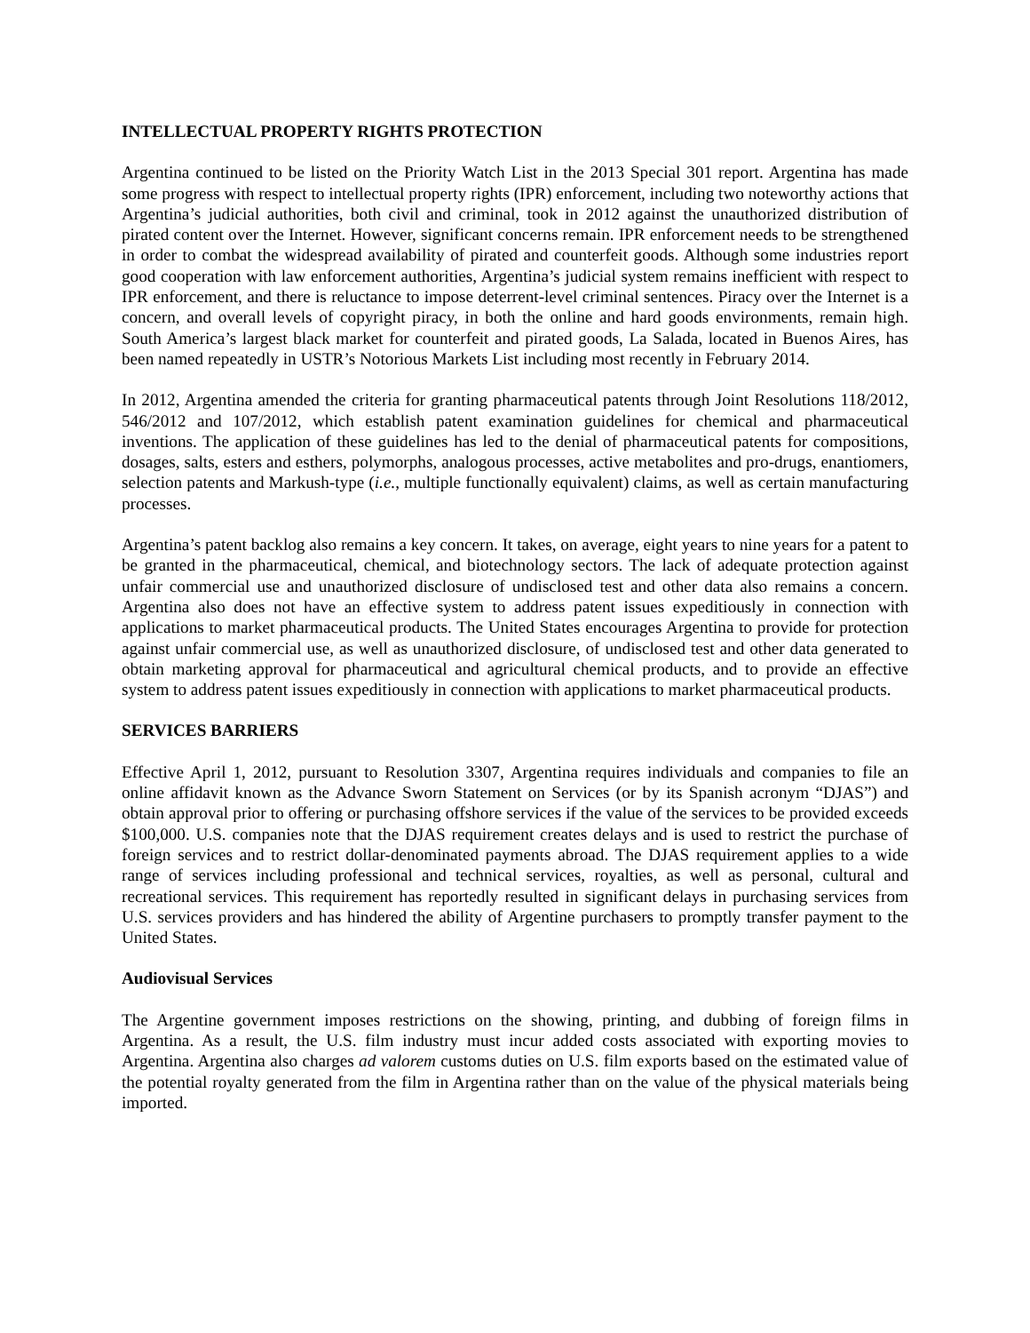INTELLECTUAL PROPERTY RIGHTS PROTECTION
Argentina continued to be listed on the Priority Watch List in the 2013 Special 301 report. Argentina has made some progress with respect to intellectual property rights (IPR) enforcement, including two noteworthy actions that Argentina’s judicial authorities, both civil and criminal, took in 2012 against the unauthorized distribution of pirated content over the Internet. However, significant concerns remain. IPR enforcement needs to be strengthened in order to combat the widespread availability of pirated and counterfeit goods. Although some industries report good cooperation with law enforcement authorities, Argentina’s judicial system remains inefficient with respect to IPR enforcement, and there is reluctance to impose deterrent-level criminal sentences. Piracy over the Internet is a concern, and overall levels of copyright piracy, in both the online and hard goods environments, remain high. South America’s largest black market for counterfeit and pirated goods, La Salada, located in Buenos Aires, has been named repeatedly in USTR’s Notorious Markets List including most recently in February 2014.
In 2012, Argentina amended the criteria for granting pharmaceutical patents through Joint Resolutions 118/2012, 546/2012 and 107/2012, which establish patent examination guidelines for chemical and pharmaceutical inventions. The application of these guidelines has led to the denial of pharmaceutical patents for compositions, dosages, salts, esters and esthers, polymorphs, analogous processes, active metabolites and pro-drugs, enantiomers, selection patents and Markush-type (i.e., multiple functionally equivalent) claims, as well as certain manufacturing processes.
Argentina’s patent backlog also remains a key concern. It takes, on average, eight years to nine years for a patent to be granted in the pharmaceutical, chemical, and biotechnology sectors. The lack of adequate protection against unfair commercial use and unauthorized disclosure of undisclosed test and other data also remains a concern. Argentina also does not have an effective system to address patent issues expeditiously in connection with applications to market pharmaceutical products. The United States encourages Argentina to provide for protection against unfair commercial use, as well as unauthorized disclosure, of undisclosed test and other data generated to obtain marketing approval for pharmaceutical and agricultural chemical products, and to provide an effective system to address patent issues expeditiously in connection with applications to market pharmaceutical products.
SERVICES BARRIERS
Effective April 1, 2012, pursuant to Resolution 3307, Argentina requires individuals and companies to file an online affidavit known as the Advance Sworn Statement on Services (or by its Spanish acronym “DJAS”) and obtain approval prior to offering or purchasing offshore services if the value of the services to be provided exceeds $100,000. U.S. companies note that the DJAS requirement creates delays and is used to restrict the purchase of foreign services and to restrict dollar-denominated payments abroad. The DJAS requirement applies to a wide range of services including professional and technical services, royalties, as well as personal, cultural and recreational services. This requirement has reportedly resulted in significant delays in purchasing services from U.S. services providers and has hindered the ability of Argentine purchasers to promptly transfer payment to the United States.
Audiovisual Services
The Argentine government imposes restrictions on the showing, printing, and dubbing of foreign films in Argentina. As a result, the U.S. film industry must incur added costs associated with exporting movies to Argentina. Argentina also charges ad valorem customs duties on U.S. film exports based on the estimated value of the potential royalty generated from the film in Argentina rather than on the value of the physical materials being imported.